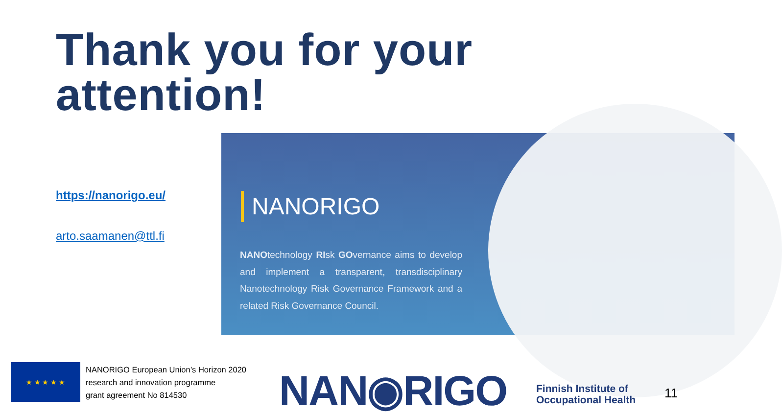Thank you for your
attention!
https://nanorigo.eu/
arto.saamanen@ttl.fi
NANORIGO
NANOtechnology RIsk GOvernance aims to develop and implement a transparent, transdisciplinary Nanotechnology Risk Governance Framework and a related Risk Governance Council.
★ ★ ★ ★ ★
NANORIGO European Union’s Horizon 2020
research and innovation programme
grant agreement No 814530
NAN◉RIGO
Finnish Institute of
Occupational Health
11